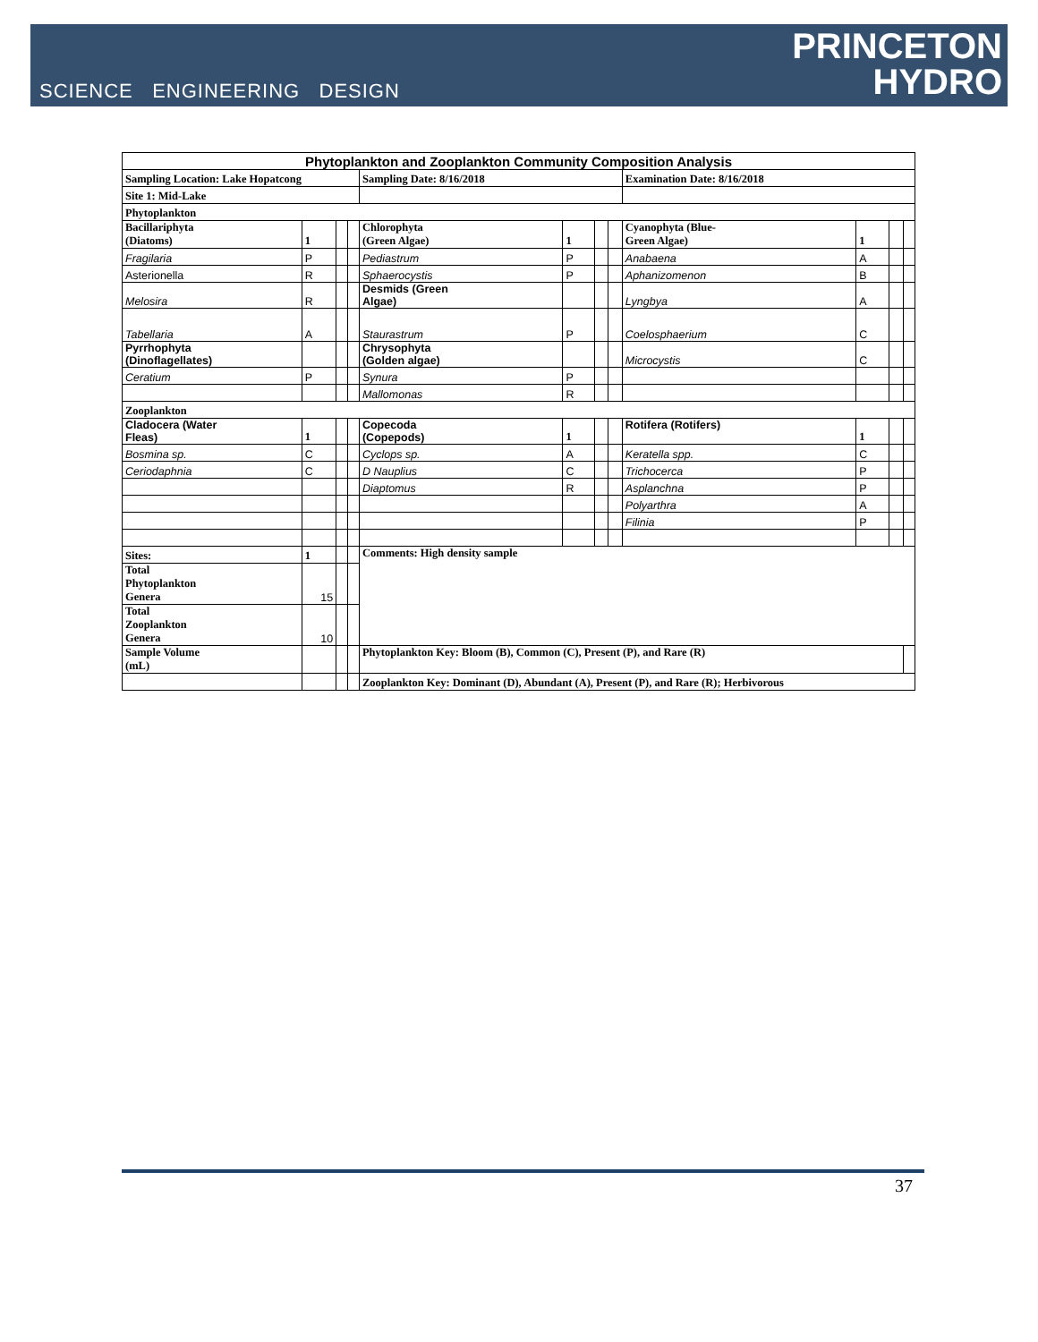SCIENCE ENGINEERING DESIGN
PRINCETON
HYDRO
| Phytoplankton and Zooplankton Community Composition Analysis | | | | | | | | | | | |
| --- | --- | --- | --- | --- | --- | --- | --- | --- | --- | --- | --- |
| Sampling Location: Lake Hopatcong | | | | Sampling Date: 8/16/2018 | | | | Examination Date: 8/16/2018 | | | |
| Site 1: Mid-Lake | | | | | | | | | | | |
| Phytoplankton | | | | | | | | | | | |
| Bacillariphyta (Diatoms) | 1 | | | Chlorophyta (Green Algae) | 1 | | | Cyanophyta (Blue- Green Algae) | 1 | | |
| Fragilaria | P | | | Pediastrum | P | | | Anabaena | A | | |
| Asterionella | R | | | Sphaerocystis | P | | | Aphanizomenon | B | | |
| Melosira | R | | | Desmids (Green Algae) | | | | Lyngbya | A | | |
| Tabellaria | A | | | Staurastrum | P | | | Coelosphaerium | C | | |
| Pyrrhophyta (Dinoflagellates) | | | | Chrysophyta (Golden algae) | | | | Microcystis | C | | |
| Ceratium | P | | | Synura | P | | | | | | |
| | | | | Mallomonas | R | | | | | | |
| Zooplankton | | | | | | | | | | | |
| Cladocera (Water Fleas) | 1 | | | Copecoda (Copepods) | 1 | | | Rotifera (Rotifers) | 1 | | |
| Bosmina sp. | C | | | Cyclops sp. | A | | | Keratella spp. | C | | |
| Ceriodaphnia | C | | | D Nauplius | C | | | Trichocerca | P | | |
| | | | | Diaptomus | R | | | Asplanchna | P | | |
| | | | | | | | | Polyarthra | A | | |
| | | | | | | | | Filinia | P | | |
| Sites: | 1 | | | Comments: High density sample | | | | | | | |
| Total Phytoplankton Genera | 15 | | | | | | | | | | |
| Total Zooplankton Genera | 10 | | | | | | | | | | |
| Sample Volume (mL) | | | | Phytoplankton Key: Bloom (B), Common (C), Present (P), and Rare (R) | | | | | | | |
| | | | | Zooplankton Key: Dominant (D), Abundant (A), Present (P), and Rare (R); Herbivorous | | | | | | | |
37